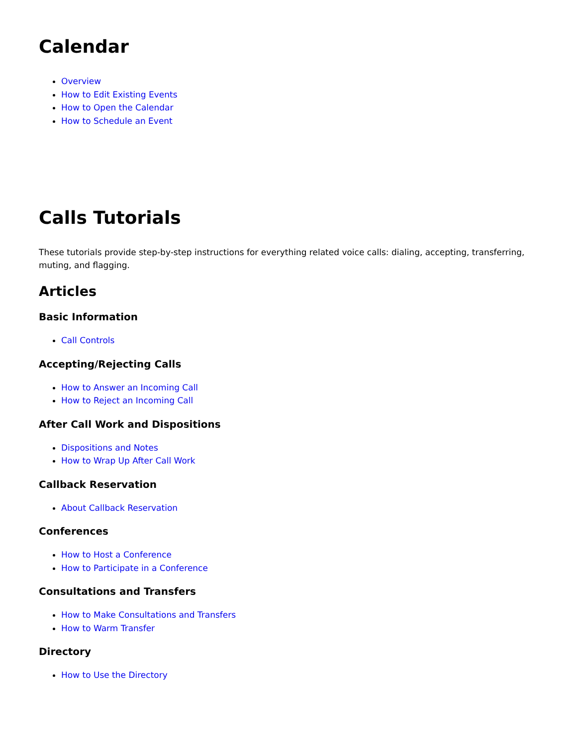Calendar
Overview
How to Edit Existing Events
How to Open the Calendar
How to Schedule an Event
Calls Tutorials
These tutorials provide step-by-step instructions for everything related voice calls: dialing, accepting, transferring, muting, and flagging.
Articles
Basic Information
Call Controls
Accepting/Rejecting Calls
How to Answer an Incoming Call
How to Reject an Incoming Call
After Call Work and Dispositions
Dispositions and Notes
How to Wrap Up After Call Work
Callback Reservation
About Callback Reservation
Conferences
How to Host a Conference
How to Participate in a Conference
Consultations and Transfers
How to Make Consultations and Transfers
How to Warm Transfer
Directory
How to Use the Directory